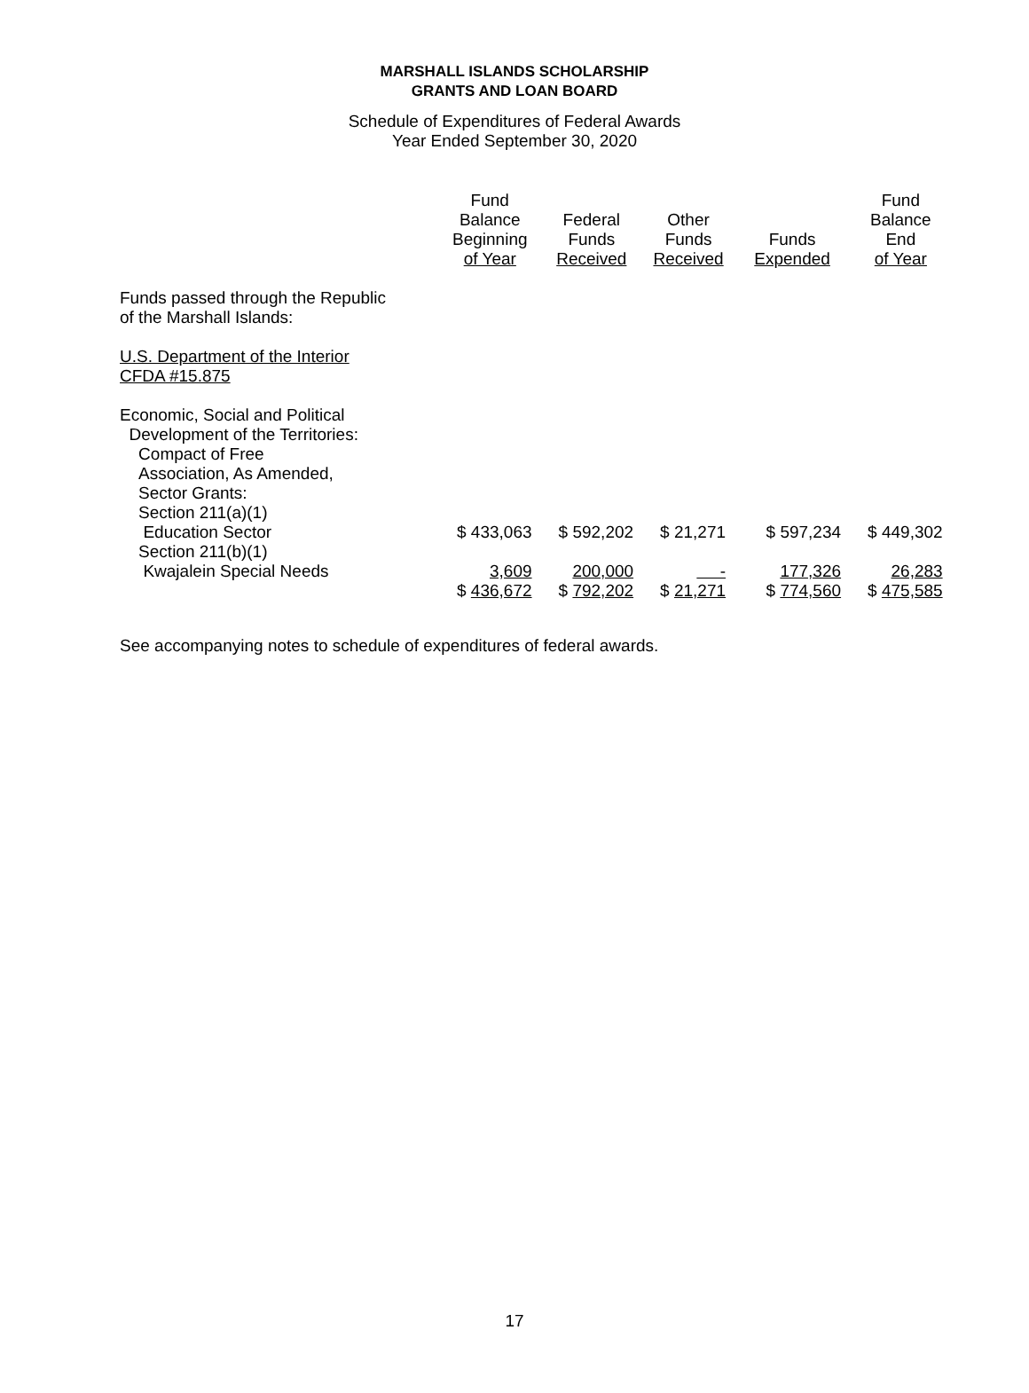MARSHALL ISLANDS SCHOLARSHIP
GRANTS AND LOAN BOARD
Schedule of Expenditures of Federal Awards
Year Ended September 30, 2020
| | Fund Balance Beginning of Year | Federal Funds Received | Other Funds Received | Funds Expended | Fund Balance End of Year |
| --- | --- | --- | --- | --- | --- |
| Funds passed through the Republic of the Marshall Islands: | | | | | |
| U.S. Department of the Interior CFDA #15.875 | | | | | |
| Economic, Social and Political Development of the Territories: Compact of Free Association, As Amended, Sector Grants: Section 211(a)(1) Education Sector | $ 433,063 | $ 592,202 | $ 21,271 | $ 597,234 | $ 449,302 |
| Section 211(b)(1) Kwajalein Special Needs | 3,609 | 200,000 | - | 177,326 | 26,283 |
| | $ 436,672 | $ 792,202 | $ 21,271 | $ 774,560 | $ 475,585 |
See accompanying notes to schedule of expenditures of federal awards.
17